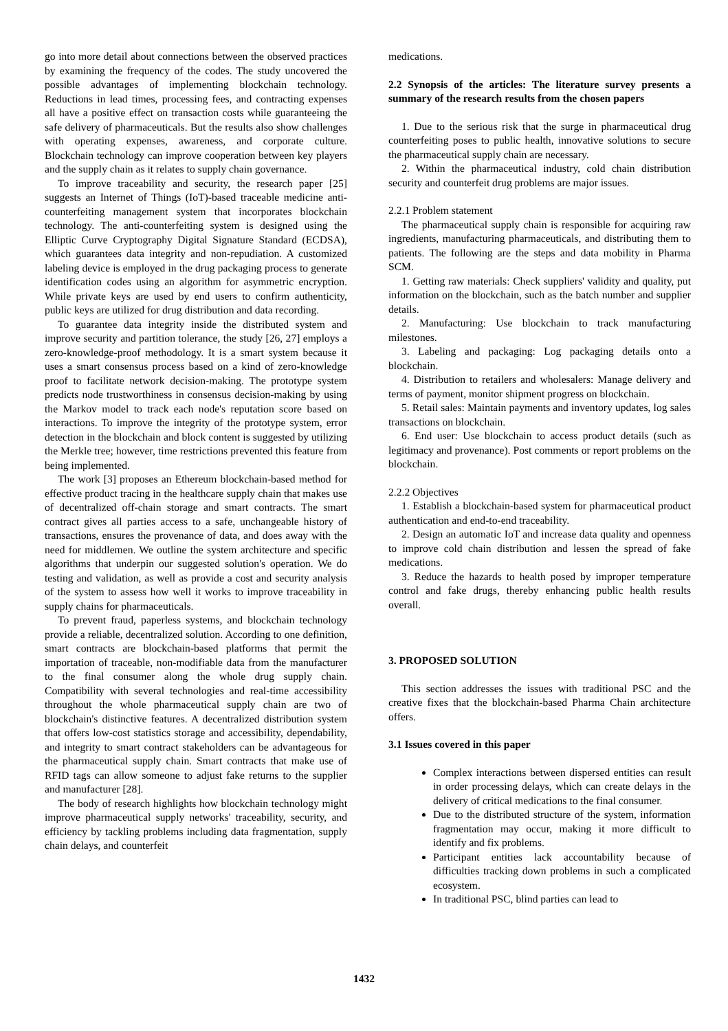go into more detail about connections between the observed practices by examining the frequency of the codes. The study uncovered the possible advantages of implementing blockchain technology. Reductions in lead times, processing fees, and contracting expenses all have a positive effect on transaction costs while guaranteeing the safe delivery of pharmaceuticals. But the results also show challenges with operating expenses, awareness, and corporate culture. Blockchain technology can improve cooperation between key players and the supply chain as it relates to supply chain governance.
To improve traceability and security, the research paper [25] suggests an Internet of Things (IoT)-based traceable medicine anti-counterfeiting management system that incorporates blockchain technology. The anti-counterfeiting system is designed using the Elliptic Curve Cryptography Digital Signature Standard (ECDSA), which guarantees data integrity and non-repudiation. A customized labeling device is employed in the drug packaging process to generate identification codes using an algorithm for asymmetric encryption. While private keys are used by end users to confirm authenticity, public keys are utilized for drug distribution and data recording.
To guarantee data integrity inside the distributed system and improve security and partition tolerance, the study [26, 27] employs a zero-knowledge-proof methodology. It is a smart system because it uses a smart consensus process based on a kind of zero-knowledge proof to facilitate network decision-making. The prototype system predicts node trustworthiness in consensus decision-making by using the Markov model to track each node's reputation score based on interactions. To improve the integrity of the prototype system, error detection in the blockchain and block content is suggested by utilizing the Merkle tree; however, time restrictions prevented this feature from being implemented.
The work [3] proposes an Ethereum blockchain-based method for effective product tracing in the healthcare supply chain that makes use of decentralized off-chain storage and smart contracts. The smart contract gives all parties access to a safe, unchangeable history of transactions, ensures the provenance of data, and does away with the need for middlemen. We outline the system architecture and specific algorithms that underpin our suggested solution's operation. We do testing and validation, as well as provide a cost and security analysis of the system to assess how well it works to improve traceability in supply chains for pharmaceuticals.
To prevent fraud, paperless systems, and blockchain technology provide a reliable, decentralized solution. According to one definition, smart contracts are blockchain-based platforms that permit the importation of traceable, non-modifiable data from the manufacturer to the final consumer along the whole drug supply chain. Compatibility with several technologies and real-time accessibility throughout the whole pharmaceutical supply chain are two of blockchain's distinctive features. A decentralized distribution system that offers low-cost statistics storage and accessibility, dependability, and integrity to smart contract stakeholders can be advantageous for the pharmaceutical supply chain. Smart contracts that make use of RFID tags can allow someone to adjust fake returns to the supplier and manufacturer [28].
The body of research highlights how blockchain technology might improve pharmaceutical supply networks' traceability, security, and efficiency by tackling problems including data fragmentation, supply chain delays, and counterfeit
medications.
2.2 Synopsis of the articles: The literature survey presents a summary of the research results from the chosen papers
1. Due to the serious risk that the surge in pharmaceutical drug counterfeiting poses to public health, innovative solutions to secure the pharmaceutical supply chain are necessary.
2. Within the pharmaceutical industry, cold chain distribution security and counterfeit drug problems are major issues.
2.2.1 Problem statement
The pharmaceutical supply chain is responsible for acquiring raw ingredients, manufacturing pharmaceuticals, and distributing them to patients. The following are the steps and data mobility in Pharma SCM.
1. Getting raw materials: Check suppliers' validity and quality, put information on the blockchain, such as the batch number and supplier details.
2. Manufacturing: Use blockchain to track manufacturing milestones.
3. Labeling and packaging: Log packaging details onto a blockchain.
4. Distribution to retailers and wholesalers: Manage delivery and terms of payment, monitor shipment progress on blockchain.
5. Retail sales: Maintain payments and inventory updates, log sales transactions on blockchain.
6. End user: Use blockchain to access product details (such as legitimacy and provenance). Post comments or report problems on the blockchain.
2.2.2 Objectives
1. Establish a blockchain-based system for pharmaceutical product authentication and end-to-end traceability.
2. Design an automatic IoT and increase data quality and openness to improve cold chain distribution and lessen the spread of fake medications.
3. Reduce the hazards to health posed by improper temperature control and fake drugs, thereby enhancing public health results overall.
3. PROPOSED SOLUTION
This section addresses the issues with traditional PSC and the creative fixes that the blockchain-based Pharma Chain architecture offers.
3.1 Issues covered in this paper
Complex interactions between dispersed entities can result in order processing delays, which can create delays in the delivery of critical medications to the final consumer.
Due to the distributed structure of the system, information fragmentation may occur, making it more difficult to identify and fix problems.
Participant entities lack accountability because of difficulties tracking down problems in such a complicated ecosystem.
In traditional PSC, blind parties can lead to
1432